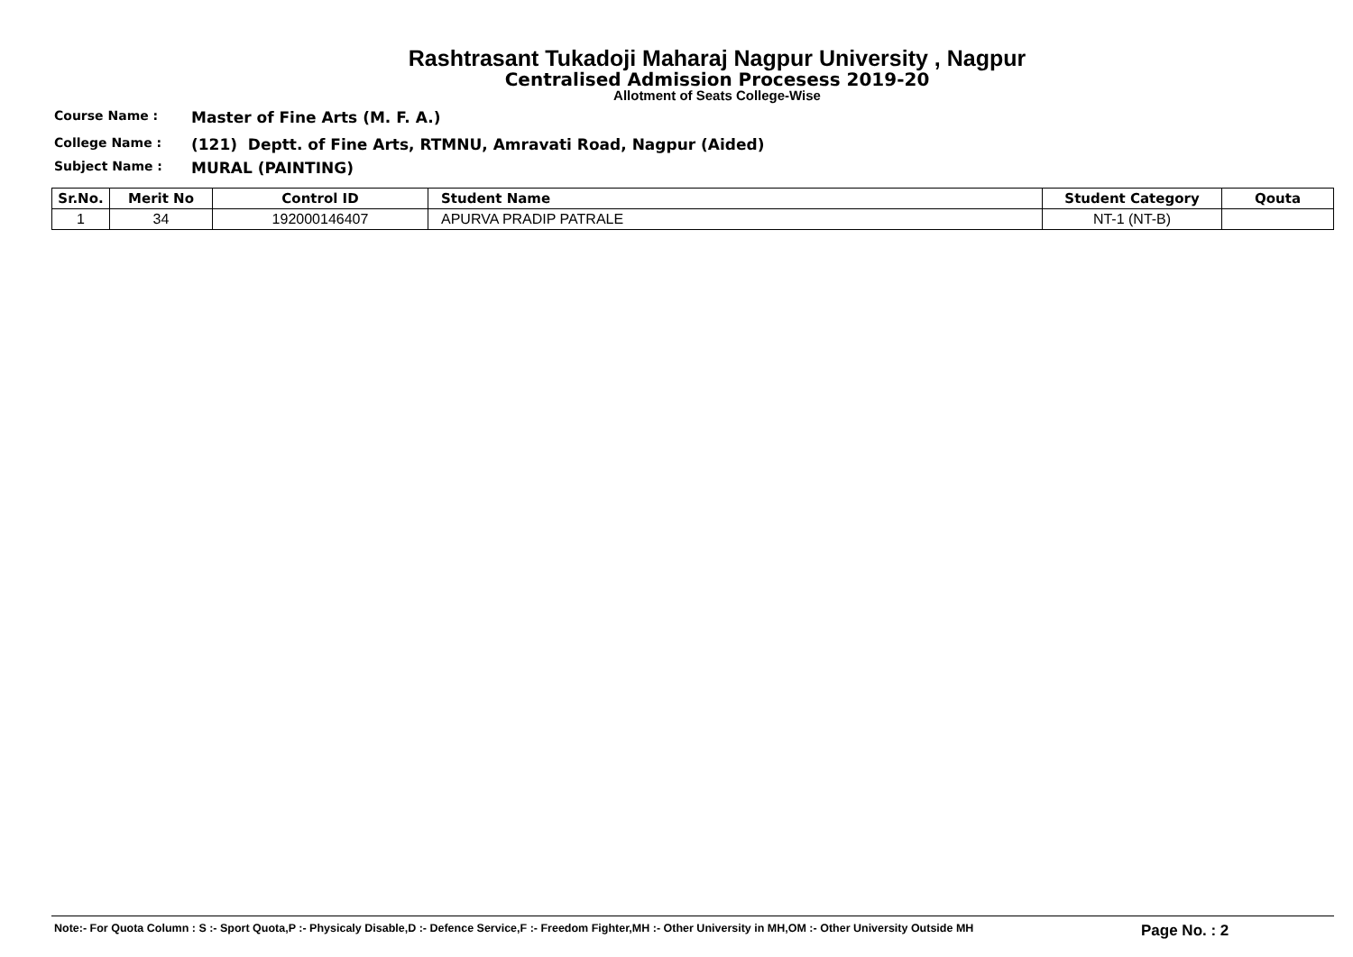Rashtrasant Tukadoji Maharaj Nagpur University , Nagpur
Centralised Admission Procesess 2019-20
Allotment of Seats College-Wise
Course Name : Master of Fine Arts (M. F. A.)
College Name : (121) Deptt. of Fine Arts, RTMNU, Amravati Road, Nagpur (Aided)
Subject Name : MURAL (PAINTING)
| Sr.No. | Merit No | Control ID | Student Name | Student Category | Qouta |
| --- | --- | --- | --- | --- | --- |
| 1 | 34 | 192000146407 | APURVA PRADIP PATRALE | NT-1 (NT-B) | |
Note:- For Quota Column : S :- Sport Quota,P :- Physicaly Disable,D :- Defence Service,F :- Freedom Fighter,MH :- Other University in MH,OM :- Other University Outside MH Page No. : 2